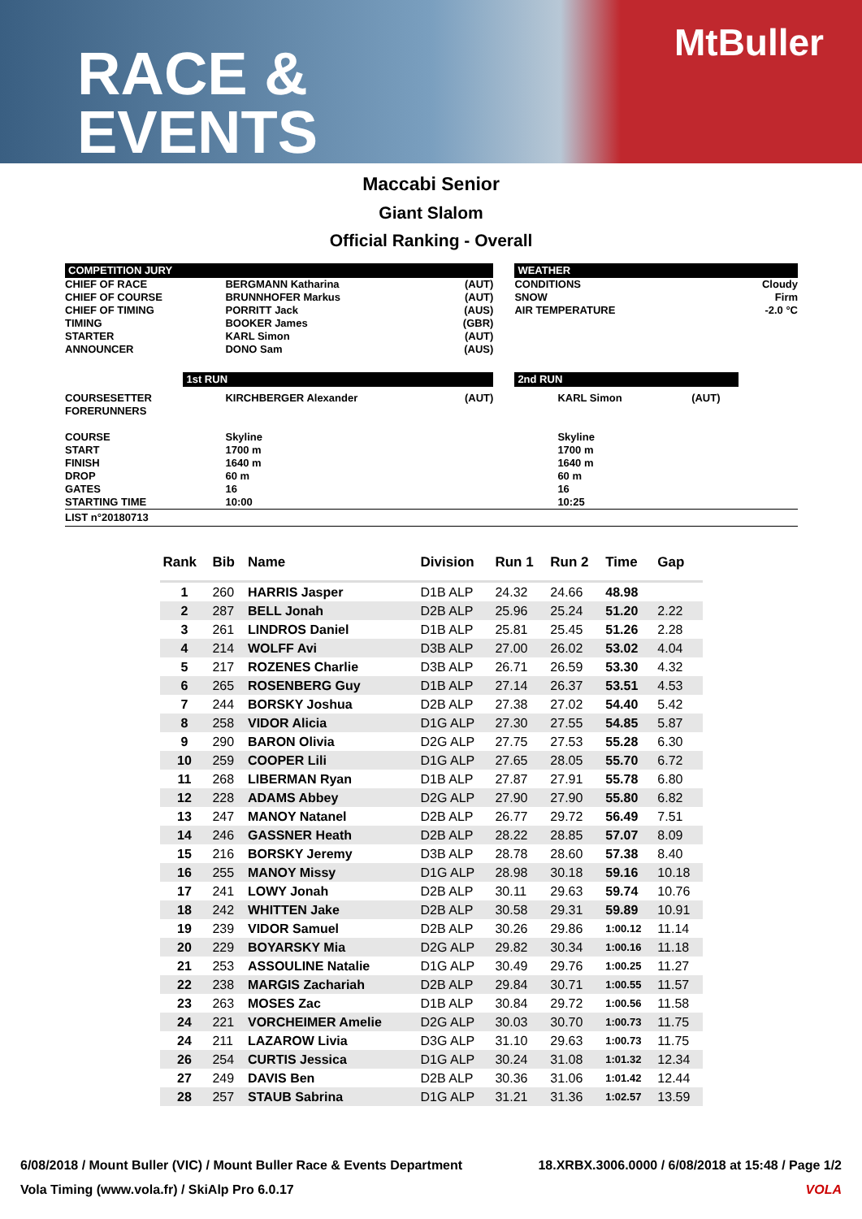RACE &
EVENTS
MtBuller
Maccabi Senior
Giant Slalom
Official Ranking - Overall
| COMPETITION JURY | | | | WEATHER | | |
| CHIEF OF RACE CHIEF OF COURSE CHIEF OF TIMING TIMING STARTER ANNOUNCER | BERGMANN Katharina BRUNNHOFER Markus PORRITT Jack BOOKER James KARL Simon DONO Sam | (AUT) (AUT) (AUS) (GBR) (AUT) (AUS) | | CONDITIONS SNOW AIR TEMPERATURE | | Cloudy Firm -2.0 °C |
| | 1st RUN | | | 2nd RUN | | |
| COURSESETTER FORERUNNERS COURSE START FINISH DROP GATES STARTING TIME | KIRCHBERGER Alexander Skyline 1700 m 1640 m 60 m 16 10:00 | (AUT) | | KARL Simon Skyline 1700 m 1640 m 60 m 16 10:25 | (AUT) | |
| LIST n°20180713 | | | | | | |
| Rank | Bib | Name | Division | Run 1 | Run 2 | Time | Gap |
| --- | --- | --- | --- | --- | --- | --- | --- |
| 1 | 260 | HARRIS Jasper | D1B ALP | 24.32 | 24.66 | 48.98 | |
| 2 | 287 | BELL Jonah | D2B ALP | 25.96 | 25.24 | 51.20 | 2.22 |
| 3 | 261 | LINDROS Daniel | D1B ALP | 25.81 | 25.45 | 51.26 | 2.28 |
| 4 | 214 | WOLFF Avi | D3B ALP | 27.00 | 26.02 | 53.02 | 4.04 |
| 5 | 217 | ROZENES Charlie | D3B ALP | 26.71 | 26.59 | 53.30 | 4.32 |
| 6 | 265 | ROSENBERG Guy | D1B ALP | 27.14 | 26.37 | 53.51 | 4.53 |
| 7 | 244 | BORSKY Joshua | D2B ALP | 27.38 | 27.02 | 54.40 | 5.42 |
| 8 | 258 | VIDOR Alicia | D1G ALP | 27.30 | 27.55 | 54.85 | 5.87 |
| 9 | 290 | BARON Olivia | D2G ALP | 27.75 | 27.53 | 55.28 | 6.30 |
| 10 | 259 | COOPER Lili | D1G ALP | 27.65 | 28.05 | 55.70 | 6.72 |
| 11 | 268 | LIBERMAN Ryan | D1B ALP | 27.87 | 27.91 | 55.78 | 6.80 |
| 12 | 228 | ADAMS Abbey | D2G ALP | 27.90 | 27.90 | 55.80 | 6.82 |
| 13 | 247 | MANOY Natanel | D2B ALP | 26.77 | 29.72 | 56.49 | 7.51 |
| 14 | 246 | GASSNER Heath | D2B ALP | 28.22 | 28.85 | 57.07 | 8.09 |
| 15 | 216 | BORSKY Jeremy | D3B ALP | 28.78 | 28.60 | 57.38 | 8.40 |
| 16 | 255 | MANOY Missy | D1G ALP | 28.98 | 30.18 | 59.16 | 10.18 |
| 17 | 241 | LOWY Jonah | D2B ALP | 30.11 | 29.63 | 59.74 | 10.76 |
| 18 | 242 | WHITTEN Jake | D2B ALP | 30.58 | 29.31 | 59.89 | 10.91 |
| 19 | 239 | VIDOR Samuel | D2B ALP | 30.26 | 29.86 | 1:00.12 | 11.14 |
| 20 | 229 | BOYARSKY Mia | D2G ALP | 29.82 | 30.34 | 1:00.16 | 11.18 |
| 21 | 253 | ASSOULINE Natalie | D1G ALP | 30.49 | 29.76 | 1:00.25 | 11.27 |
| 22 | 238 | MARGIS Zachariah | D2B ALP | 29.84 | 30.71 | 1:00.55 | 11.57 |
| 23 | 263 | MOSES Zac | D1B ALP | 30.84 | 29.72 | 1:00.56 | 11.58 |
| 24 | 221 | VORCHEIMER Amelie | D2G ALP | 30.03 | 30.70 | 1:00.73 | 11.75 |
| 24 | 211 | LAZAROW Livia | D3G ALP | 31.10 | 29.63 | 1:00.73 | 11.75 |
| 26 | 254 | CURTIS Jessica | D1G ALP | 30.24 | 31.08 | 1:01.32 | 12.34 |
| 27 | 249 | DAVIS Ben | D2B ALP | 30.36 | 31.06 | 1:01.42 | 12.44 |
| 28 | 257 | STAUB Sabrina | D1G ALP | 31.21 | 31.36 | 1:02.57 | 13.59 |
6/08/2018 / Mount Buller (VIC) / Mount Buller Race & Events Department 18.XRBX.3006.0000 / 6/08/2018 at 15:48 / Page 1/2
Vola Timing (www.vola.fr) / SkiAlp Pro 6.0.17 VOLA